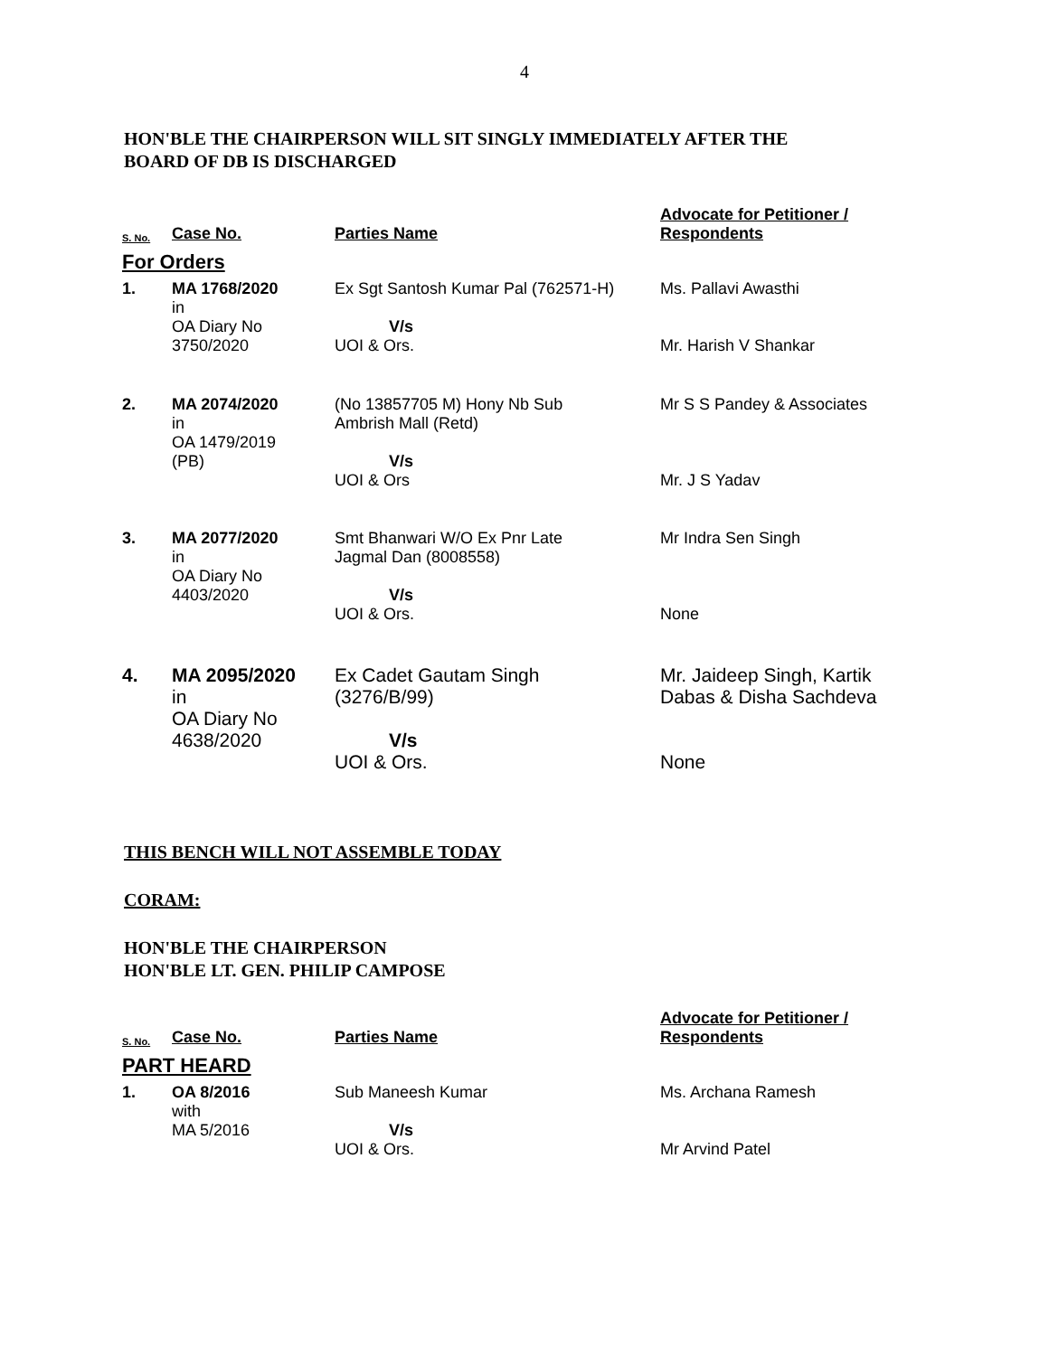4
HON'BLE THE CHAIRPERSON WILL SIT SINGLY IMMEDIATELY AFTER THE
BOARD OF DB IS DISCHARGED
| S. No. | Case No. | Parties Name | Advocate for Petitioner / Respondents |
| --- | --- | --- | --- |
| For Orders | | | |
| 1. | MA 1768/2020 in OA Diary No 3750/2020 | Ex Sgt Santosh Kumar Pal (762571-H) V/s UOI & Ors. | Ms. Pallavi Awasthi Mr. Harish V Shankar |
| 2. | MA 2074/2020 in OA 1479/2019 (PB) | (No 13857705 M) Hony Nb Sub Ambrish Mall (Retd) V/s UOI & Ors | Mr S S Pandey & Associates Mr. J S Yadav |
| 3. | MA 2077/2020 in OA Diary No 4403/2020 | Smt Bhanwari W/O Ex Pnr Late Jagmal Dan (8008558) V/s UOI & Ors. | Mr Indra Sen Singh None |
| 4. | MA 2095/2020 in OA Diary No 4638/2020 | Ex Cadet Gautam Singh (3276/B/99) V/s UOI & Ors. | Mr. Jaideep Singh, Kartik Dabas & Disha Sachdeva None |
THIS BENCH WILL NOT ASSEMBLE TODAY
CORAM:
HON'BLE THE CHAIRPERSON
HON'BLE LT. GEN. PHILIP CAMPOSE
| S. No. | Case No. | Parties Name | Advocate for Petitioner / Respondents |
| --- | --- | --- | --- |
| PART HEARD | | | |
| 1. | OA 8/2016 with MA 5/2016 | Sub Maneesh Kumar V/s UOI & Ors. | Ms. Archana Ramesh Mr Arvind Patel |